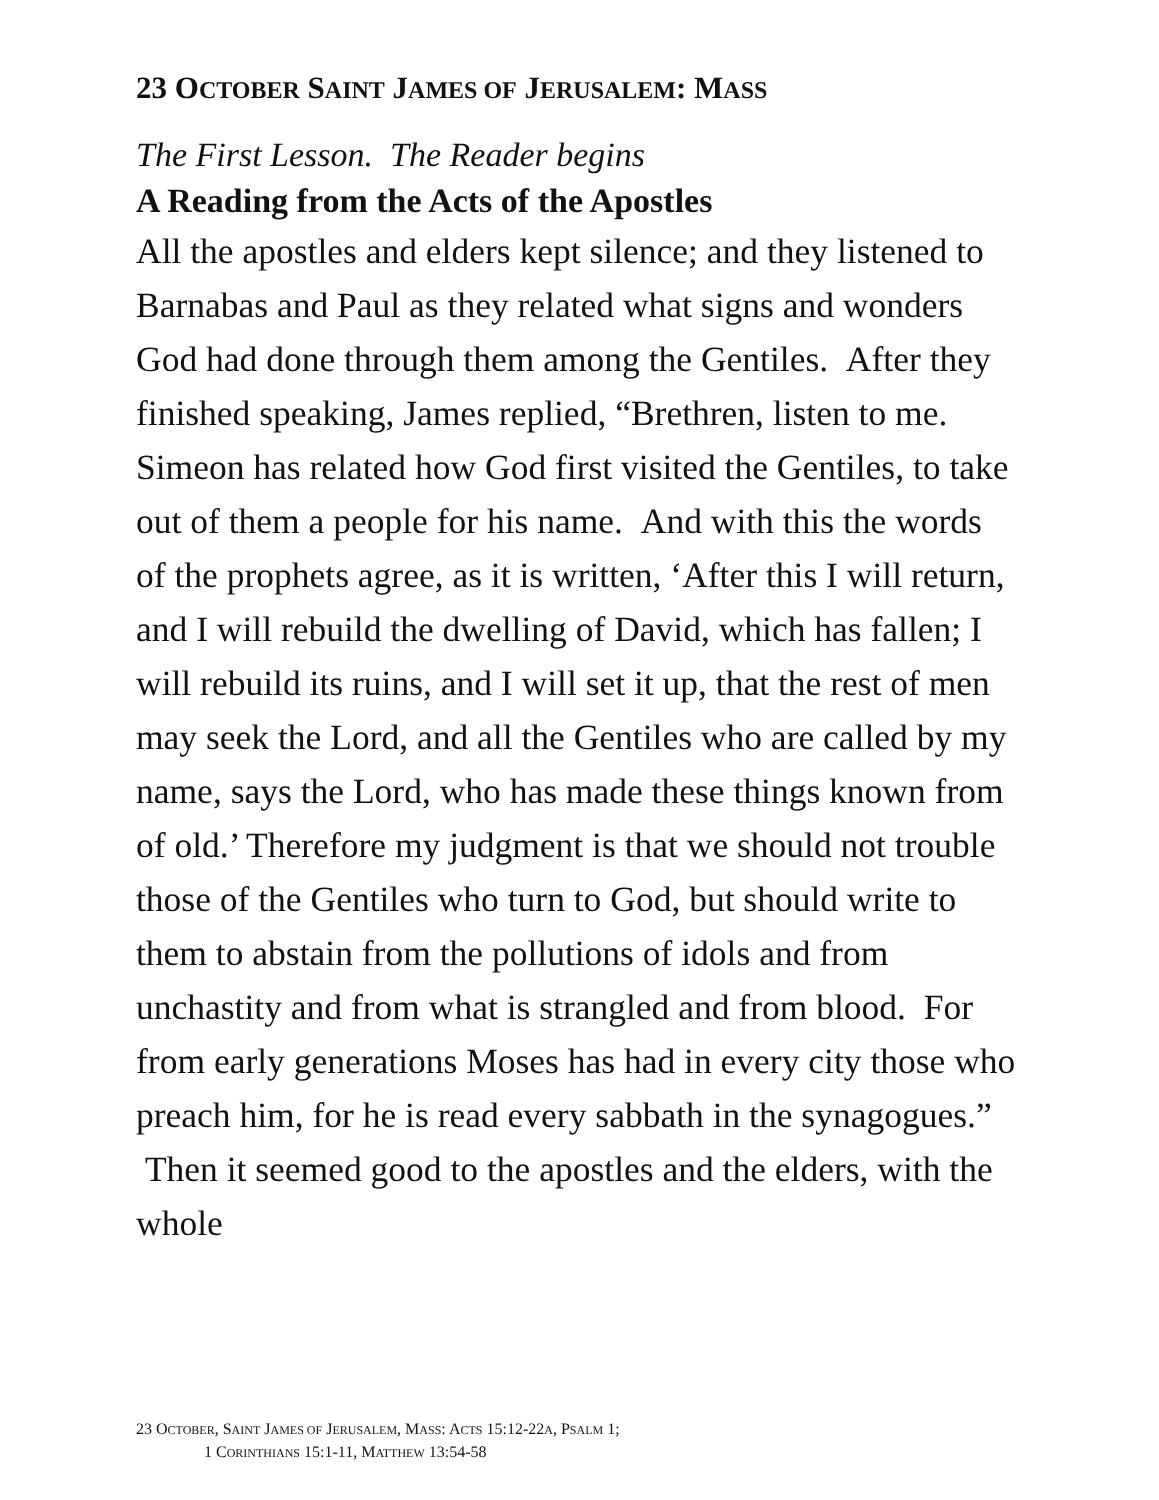23 OCTOBER SAINT JAMES OF JERUSALEM: MASS
The First Lesson. The Reader begins
A Reading from the Acts of the Apostles
All the apostles and elders kept silence; and they listened to Barnabas and Paul as they related what signs and wonders God had done through them among the Gentiles. After they finished speaking, James replied, “Brethren, listen to me. Simeon has related how God first visited the Gentiles, to take out of them a people for his name. And with this the words of the prophets agree, as it is written, ‘After this I will return, and I will rebuild the dwelling of David, which has fallen; I will rebuild its ruins, and I will set it up, that the rest of men may seek the Lord, and all the Gentiles who are called by my name, says the Lord, who has made these things known from of old.’ Therefore my judgment is that we should not trouble those of the Gentiles who turn to God, but should write to them to abstain from the pollutions of idols and from unchastity and from what is strangled and from blood. For from early generations Moses has had in every city those who preach him, for he is read every sabbath in the synagogues.” Then it seemed good to the apostles and the elders, with the whole
23 OCTOBER, SAINT JAMES OF JERUSALEM, MASS: ACTS 15:12-22A, PSALM 1;
1 CORINTHIANS 15:1-11, MATTHEW 13:54-58